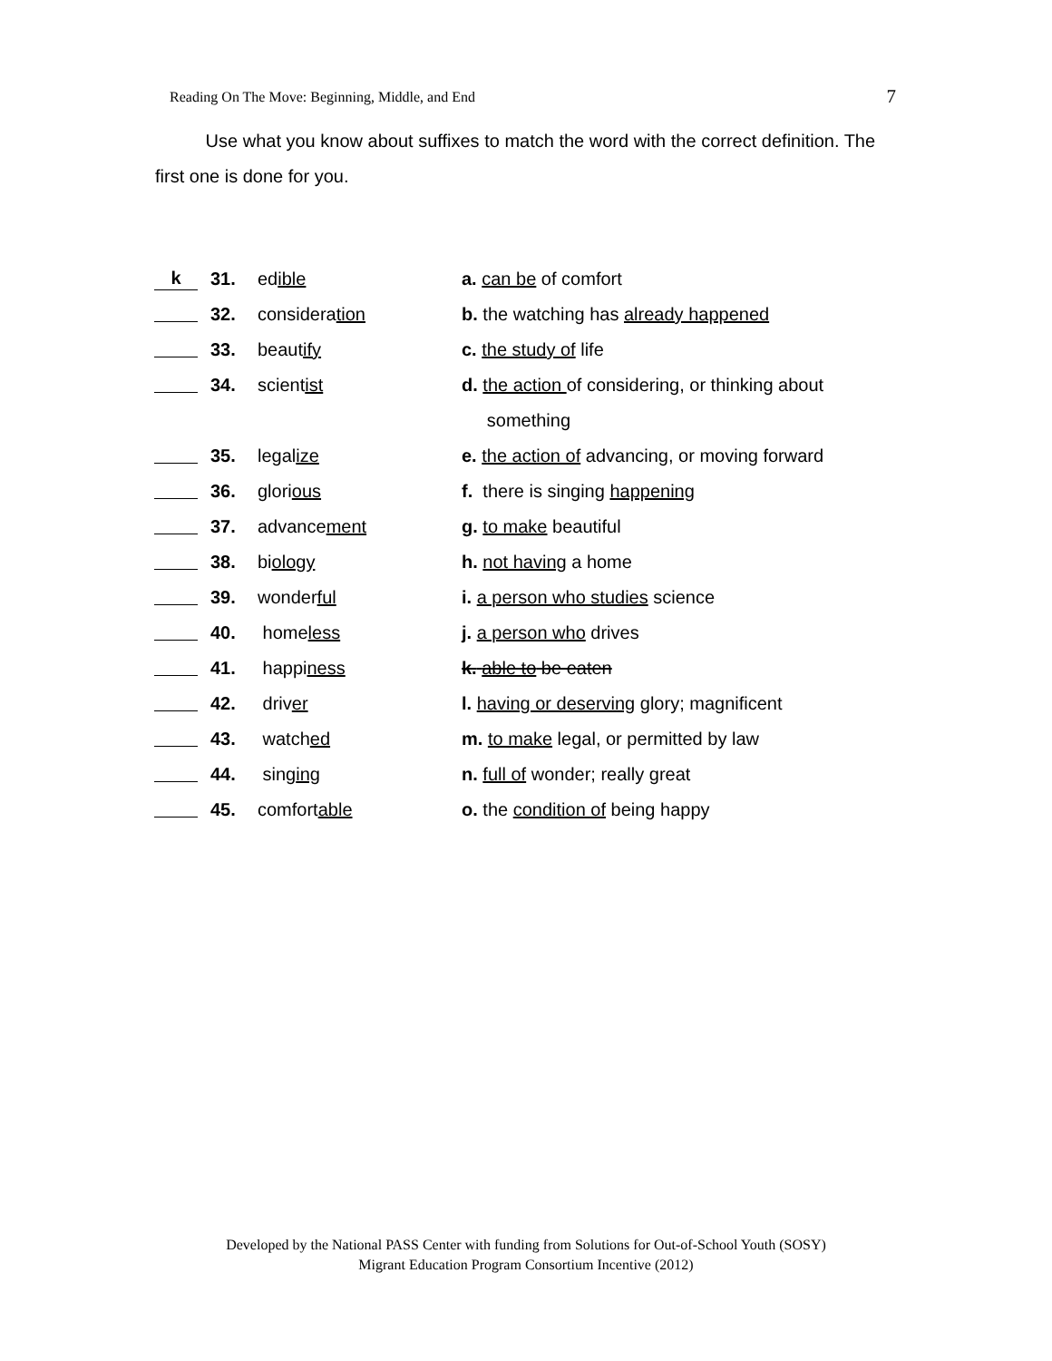Reading On The Move: Beginning, Middle, and End 7
Use what you know about suffixes to match the word with the correct definition. The first one is done for you.
| k | 31. | ed ible | a. can be of comfort |
| | 32. | considera tion | b. the watching has already happened |
| | 33. | beaut ify | c. the study of life |
| | 34. | scient ist | d. the action of considering, or thinking about |
| | | | something |
| | 35. | legal ize | e. the action of advancing, or moving forward |
| | 36. | glori ous | f. there is singing happening |
| | 37. | advance ment | g. to make beautiful |
| | 38. | bi ology | h. not having a home |
| | 39. | wonder ful | i. a person who studies science |
| | 40. | home less | j. a person who drives |
| | 41. | happi ness | k. able to be eaten |
| | 42. | driv er | l. having or deserving glory; magnificent |
| | 43. | watch ed | m. to make legal, or permitted by law |
| | 44. | sing ing | n. full of wonder; really great |
| | 45. | comfort able | o. the condition of being happy |
Developed by the National PASS Center with funding from Solutions for Out-of-School Youth (SOSY)
Migrant Education Program Consortium Incentive (2012)